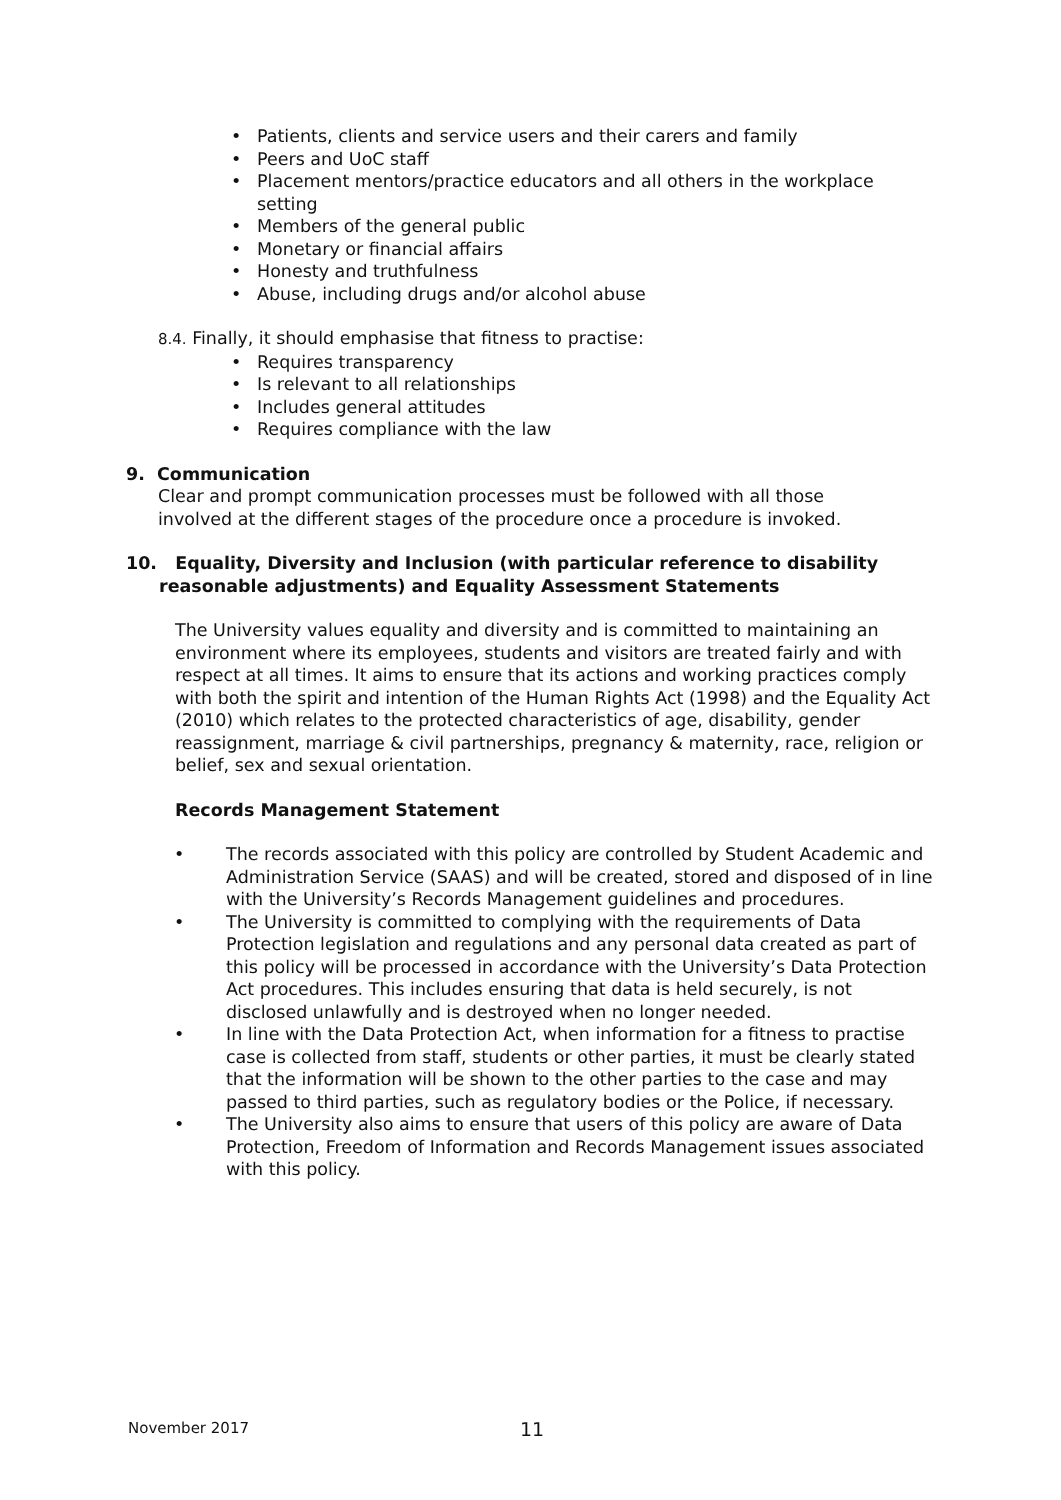• Patients, clients and service users and their carers and family
• Peers and UoC staff
• Placement mentors/practice educators and all others in the workplace setting
• Members of the general public
• Monetary or financial affairs
• Honesty and truthfulness
• Abuse, including drugs and/or alcohol abuse
8.4. Finally, it should emphasise that fitness to practise:
• Requires transparency
• Is relevant to all relationships
• Includes general attitudes
• Requires compliance with the law
9. Communication
Clear and prompt communication processes must be followed with all those involved at the different stages of the procedure once a procedure is invoked.
10. Equality, Diversity and Inclusion (with particular reference to disability
reasonable adjustments) and Equality Assessment Statements
The University values equality and diversity and is committed to maintaining an environment where its employees, students and visitors are treated fairly and with respect at all times. It aims to ensure that its actions and working practices comply with both the spirit and intention of the Human Rights Act (1998) and the Equality Act (2010) which relates to the protected characteristics of age, disability, gender reassignment, marriage & civil partnerships, pregnancy & maternity, race, religion or belief, sex and sexual orientation.
Records Management Statement
• The records associated with this policy are controlled by Student Academic and Administration Service (SAAS) and will be created, stored and disposed of in line with the University’s Records Management guidelines and procedures.
• The University is committed to complying with the requirements of Data Protection legislation and regulations and any personal data created as part of this policy will be processed in accordance with the University’s Data Protection Act procedures. This includes ensuring that data is held securely, is not disclosed unlawfully and is destroyed when no longer needed.
• In line with the Data Protection Act, when information for a fitness to practise case is collected from staff, students or other parties, it must be clearly stated that the information will be shown to the other parties to the case and may passed to third parties, such as regulatory bodies or the Police, if necessary.
• The University also aims to ensure that users of this policy are aware of Data Protection, Freedom of Information and Records Management issues associated with this policy.
November 2017 11